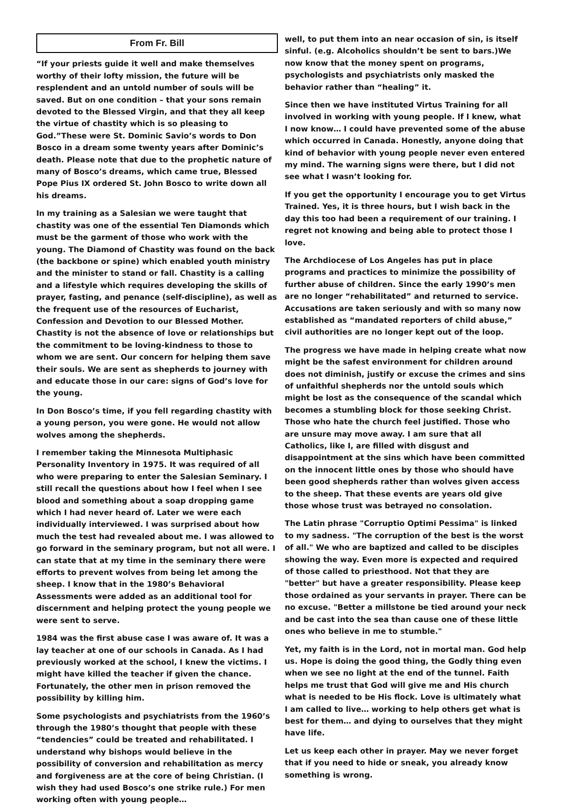From Fr. Bill
“If your priests guide it well and make themselves worthy of their lofty mission, the future will be resplendent and an untold number of souls will be saved. But on one condition – that your sons remain devoted to the Blessed Virgin, and that they all keep the virtue of chastity which is so pleasing to God.”These were St. Dominic Savio’s words to Don Bosco in a dream some twenty years after Dominic’s death. Please note that due to the prophetic nature of many of Bosco’s dreams, which came true, Blessed Pope Pius IX ordered St. John Bosco to write down all his dreams.
In my training as a Salesian we were taught that chastity was one of the essential Ten Diamonds which must be the garment of those who work with the young. The Diamond of Chastity was found on the back (the backbone or spine) which enabled youth ministry and the minister to stand or fall. Chastity is a calling and a lifestyle which requires developing the skills of prayer, fasting, and penance (self-discipline), as well as the frequent use of the resources of Eucharist, Confession and Devotion to our Blessed Mother. Chastity is not the absence of love or relationships but the commitment to be loving-kindness to those to whom we are sent. Our concern for helping them save their souls. We are sent as shepherds to journey with and educate those in our care: signs of God’s love for the young.
In Don Bosco’s time, if you fell regarding chastity with a young person, you were gone. He would not allow wolves among the shepherds.
I remember taking the Minnesota Multiphasic Personality Inventory in 1975. It was required of all who were preparing to enter the Salesian Seminary. I still recall the questions about how I feel when I see blood and something about a soap dropping game which I had never heard of. Later we were each individually interviewed. I was surprised about how much the test had revealed about me. I was allowed to go forward in the seminary program, but not all were. I can state that at my time in the seminary there were efforts to prevent wolves from being let among the sheep. I know that in the 1980’s Behavioral Assessments were added as an additional tool for discernment and helping protect the young people we were sent to serve.
1984 was the first abuse case I was aware of. It was a lay teacher at one of our schools in Canada. As I had previously worked at the school, I knew the victims. I might have killed the teacher if given the chance. Fortunately, the other men in prison removed the possibility by killing him.
Some psychologists and psychiatrists from the 1960’s through the 1980’s thought that people with these “tendencies” could be treated and rehabilitated. I understand why bishops would believe in the possibility of conversion and rehabilitation as mercy and forgiveness are at the core of being Christian. (I wish they had used Bosco’s one strike rule.) For men working often with young people…
well, to put them into an near occasion of sin, is itself sinful. (e.g. Alcoholics shouldn’t be sent to bars.)We now know that the money spent on programs, psychologists and psychiatrists only masked the behavior rather than “healing” it.
Since then we have instituted Virtus Training for all involved in working with young people. If I knew, what I now know… I could have prevented some of the abuse which occurred in Canada. Honestly, anyone doing that kind of behavior with young people never even entered my mind. The warning signs were there, but I did not see what I wasn’t looking for.
If you get the opportunity I encourage you to get Virtus Trained. Yes, it is three hours, but I wish back in the day this too had been a requirement of our training. I regret not knowing and being able to protect those I love.
The Archdiocese of Los Angeles has put in place programs and practices to minimize the possibility of further abuse of children. Since the early 1990’s men are no longer “rehabilitated” and returned to service. Accusations are taken seriously and with so many now established as “mandated reporters of child abuse,” civil authorities are no longer kept out of the loop.
The progress we have made in helping create what now might be the safest environment for children around does not diminish, justify or excuse the crimes and sins of unfaithful shepherds nor the untold souls which might be lost as the consequence of the scandal which becomes a stumbling block for those seeking Christ. Those who hate the church feel justified. Those who are unsure may move away. I am sure that all Catholics, like I, are filled with disgust and disappointment at the sins which have been committed on the innocent little ones by those who should have been good shepherds rather than wolves given access to the sheep. That these events are years old give those whose trust was betrayed no consolation.
The Latin phrase "Corruptio Optimi Pessima" is linked to my sadness. "The corruption of the best is the worst of all." We who are baptized and called to be disciples showing the way. Even more is expected and required of those called to priesthood. Not that they are "better" but have a greater responsibility. Please keep those ordained as your servants in prayer. There can be no excuse. "Better a millstone be tied around your neck and be cast into the sea than cause one of these little ones who believe in me to stumble."
Yet, my faith is in the Lord, not in mortal man. God help us. Hope is doing the good thing, the Godly thing even when we see no light at the end of the tunnel. Faith helps me trust that God will give me and His church what is needed to be His flock. Love is ultimately what I am called to live… working to help others get what is best for them… and dying to ourselves that they might have life.
Let us keep each other in prayer. May we never forget that if you need to hide or sneak, you already know something is wrong.